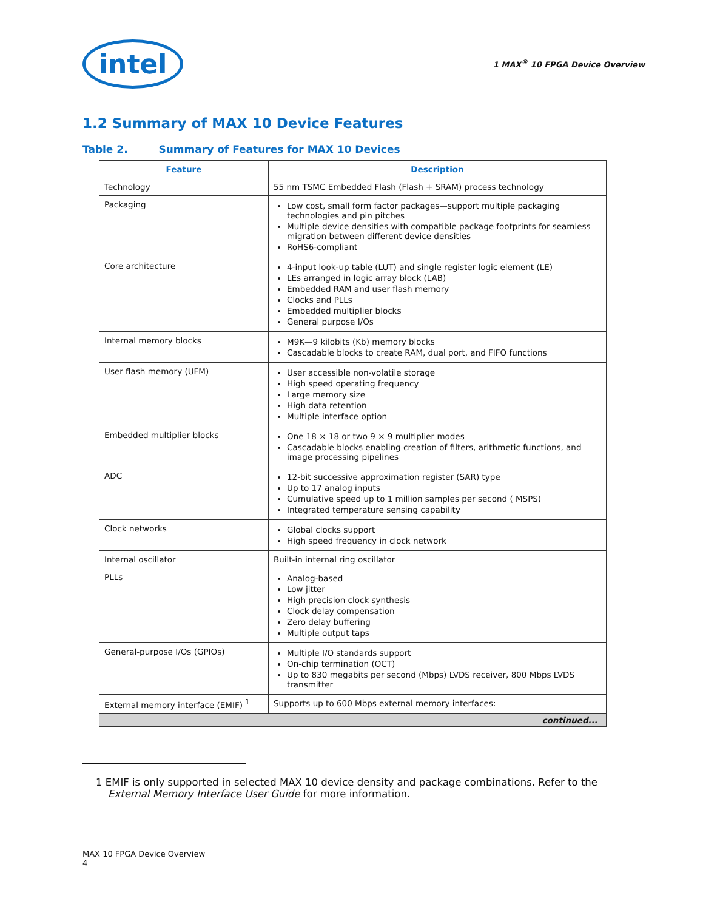intel
1 MAX<sup>®</sup> 10 FPGA Device Overview
1.2 Summary of MAX 10 Device Features
Table 2. Summary of Features for MAX 10 Devices
| Feature | Description |
| --- | --- |
| Technology | 55 nm TSMC Embedded Flash (Flash + SRAM) process technology |
| Packaging | Low cost, small form factor packages—support multiple packaging technologies and pin pitches Multiple device densities with compatible package footprints for seamless migration between different device densities RoHS6-compliant |
| Core architecture | 4-input look-up table (LUT) and single register logic element (LE) LEs arranged in logic array block (LAB) Embedded RAM and user flash memory Clocks and PLLs Embedded multiplier blocks General purpose I/Os |
| Internal memory blocks | M9K—9 kilobits (Kb) memory blocks Cascadable blocks to create RAM, dual port, and FIFO functions |
| User flash memory (UFM) | User accessible non-volatile storage High speed operating frequency Large memory size High data retention Multiple interface option |
| Embedded multiplier blocks | One 18 × 18 or two 9 × 9 multiplier modes Cascadable blocks enabling creation of filters, arithmetic functions, and image processing pipelines |
| ADC | 12-bit successive approximation register (SAR) type Up to 17 analog inputs Cumulative speed up to 1 million samples per second ( MSPS) Integrated temperature sensing capability |
| Clock networks | Global clocks support High speed frequency in clock network |
| Internal oscillator | Built-in internal ring oscillator |
| PLLs | Analog-based Low jitter High precision clock synthesis Clock delay compensation Zero delay buffering Multiple output taps |
| General-purpose I/Os (GPIOs) | Multiple I/O standards support On-chip termination (OCT) Up to 830 megabits per second (Mbps) LVDS receiver, 800 Mbps LVDS transmitter |
| External memory interface (EMIF) <sup>1</sup> | Supports up to 600 Mbps external memory interfaces: |
| continued... | |
1 EMIF is only supported in selected MAX 10 device density and package combinations. Refer to the External Memory Interface User Guide for more information.
MAX 10 FPGA Device Overview
4